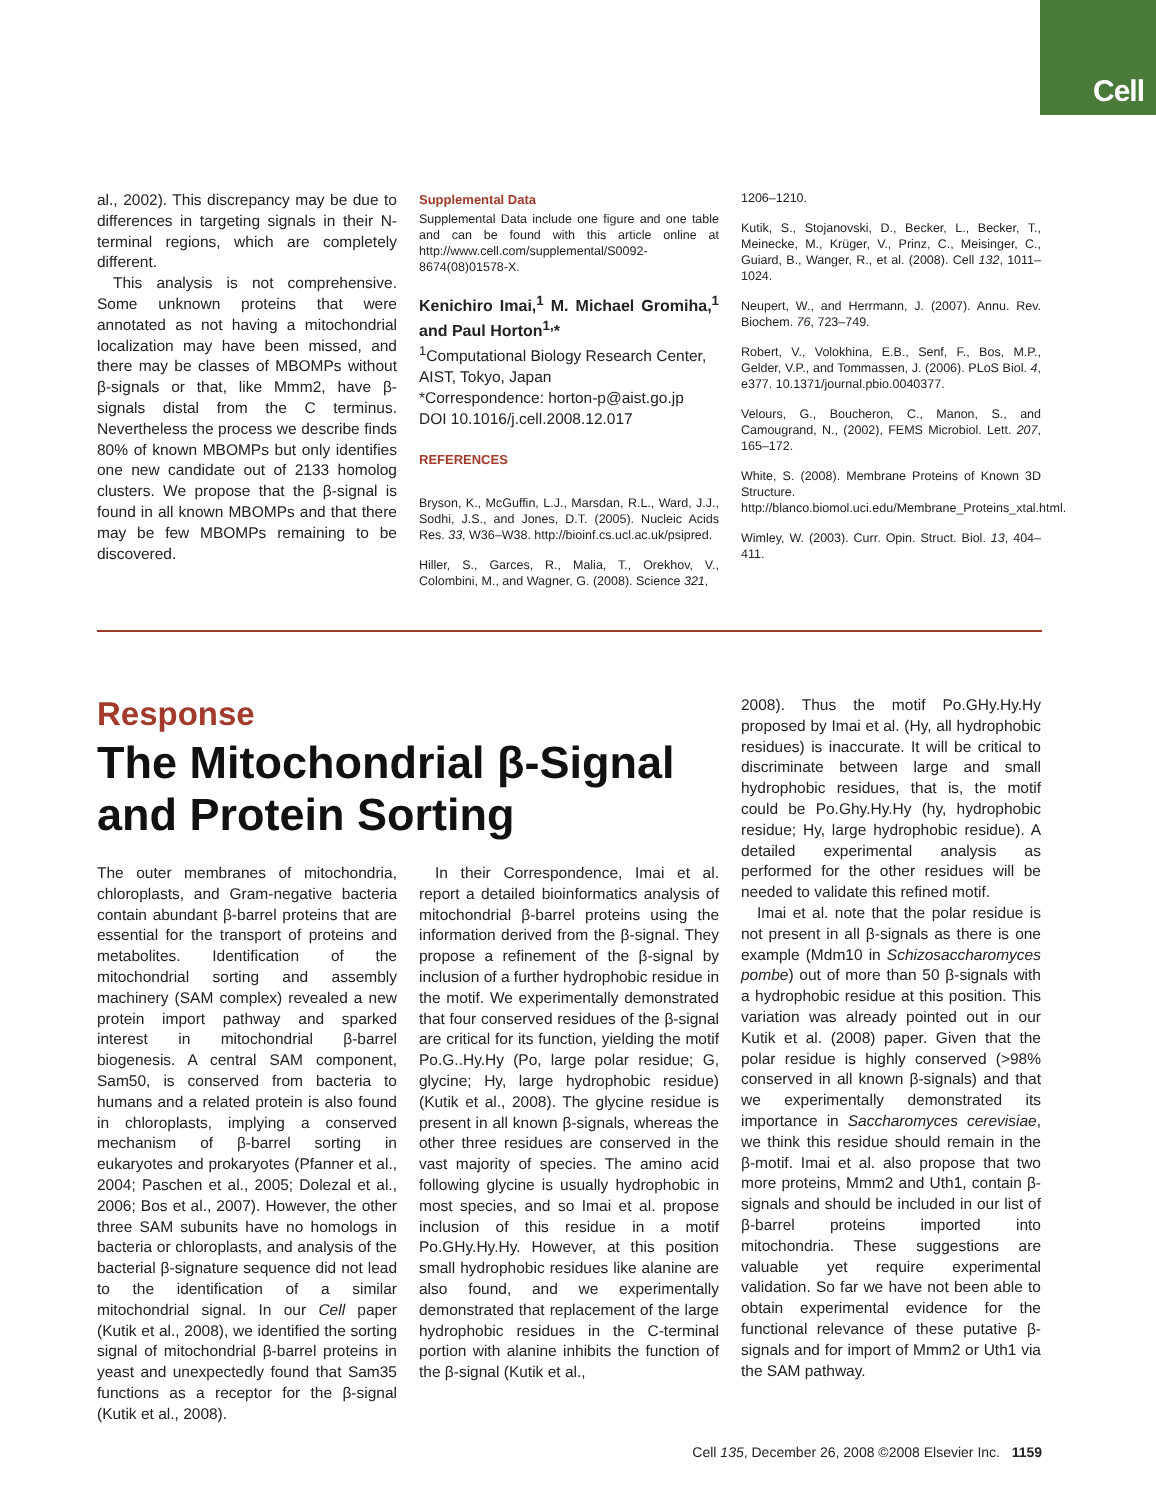Cell
al., 2002). This discrepancy may be due to differences in targeting signals in their N-terminal regions, which are completely different.
This analysis is not comprehensive. Some unknown proteins that were annotated as not having a mitochondrial localization may have been missed, and there may be classes of MBOMPs without β-signals or that, like Mmm2, have β-signals distal from the C terminus. Nevertheless the process we describe finds 80% of known MBOMPs but only identifies one new candidate out of 2133 homolog clusters. We propose that the β-signal is found in all known MBOMPs and that there may be few MBOMPs remaining to be discovered.
Supplemental Data
Supplemental Data include one figure and one table and can be found with this article online at http://www.cell.com/supplemental/S0092-8674(08)01578-X.
Kenichiro Imai,<sup>1</sup> M. Michael Gromiha,<sup>1</sup> and Paul Horton<sup>1,</sup>*
<sup>1</sup> Computational Biology Research Center, AIST, Tokyo, Japan
*Correspondence: horton-p@aist.go.jp
DOI 10.1016/j.cell.2008.12.017
REFERENCES
Bryson, K., McGuffin, L.J., Marsdan, R.L., Ward, J.J., Sodhi, J.S., and Jones, D.T. (2005). Nucleic Acids Res. 33, W36–W38. http://bioinf.cs.ucl.ac.uk/psipred.
Hiller, S., Garces, R., Malia, T., Orekhov, V., Colombini, M., and Wagner, G. (2008). Science 321,
1206–1210.
Kutik, S., Stojanovski, D., Becker, L., Becker, T., Meinecke, M., Krüger, V., Prinz, C., Meisinger, C., Guiard, B., Wanger, R., et al. (2008). Cell 132, 1011–1024.
Neupert, W., and Herrmann, J. (2007). Annu. Rev. Biochem. 76, 723–749.
Robert, V., Volokhina, E.B., Senf, F., Bos, M.P., Gelder, V.P., and Tommassen, J. (2006). PLoS Biol. 4, e377. 10.1371/journal.pbio.0040377.
Velours, G., Boucheron, C., Manon, S., and Camougrand, N., (2002), FEMS Microbiol. Lett. 207, 165–172.
White, S. (2008). Membrane Proteins of Known 3D Structure. http://blanco.biomol.uci.edu/Membrane_Proteins_xtal.html.
Wimley, W. (2003). Curr. Opin. Struct. Biol. 13, 404–411.
Response
The Mitochondrial β-Signal and Protein Sorting
The outer membranes of mitochondria, chloroplasts, and Gram-negative bacteria contain abundant β-barrel proteins that are essential for the transport of proteins and metabolites. Identification of the mitochondrial sorting and assembly machinery (SAM complex) revealed a new protein import pathway and sparked interest in mitochondrial β-barrel biogenesis. A central SAM component, Sam50, is conserved from bacteria to humans and a related protein is also found in chloroplasts, implying a conserved mechanism of β-barrel sorting in eukaryotes and prokaryotes (Pfanner et al., 2004; Paschen et al., 2005; Dolezal et al., 2006; Bos et al., 2007). However, the other three SAM subunits have no homologs in bacteria or chloroplasts, and analysis of the bacterial β-signature sequence did not lead to the identification of a similar mitochondrial signal. In our Cell paper (Kutik et al., 2008), we identified the sorting signal of mitochondrial β-barrel proteins in yeast and unexpectedly found that Sam35 functions as a receptor for the β-signal (Kutik et al., 2008).
In their Correspondence, Imai et al. report a detailed bioinformatics analysis of mitochondrial β-barrel proteins using the information derived from the β-signal. They propose a refinement of the β-signal by inclusion of a further hydrophobic residue in the motif. We experimentally demonstrated that four conserved residues of the β-signal are critical for its function, yielding the motif Po.G..Hy.Hy (Po, large polar residue; G, glycine; Hy, large hydrophobic residue) (Kutik et al., 2008). The glycine residue is present in all known β-signals, whereas the other three residues are conserved in the vast majority of species. The amino acid following glycine is usually hydrophobic in most species, and so Imai et al. propose inclusion of this residue in a motif Po.GHy.Hy.Hy. However, at this position small hydrophobic residues like alanine are also found, and we experimentally demonstrated that replacement of the large hydrophobic residues in the C-terminal portion with alanine inhibits the function of the β-signal (Kutik et al.,
2008). Thus the motif Po.GHy.Hy.Hy proposed by Imai et al. (Hy, all hydrophobic residues) is inaccurate. It will be critical to discriminate between large and small hydrophobic residues, that is, the motif could be Po.Ghy.Hy.Hy (hy, hydrophobic residue; Hy, large hydrophobic residue). A detailed experimental analysis as performed for the other residues will be needed to validate this refined motif.
Imai et al. note that the polar residue is not present in all β-signals as there is one example (Mdm10 in Schizosaccharomyces pombe) out of more than 50 β-signals with a hydrophobic residue at this position. This variation was already pointed out in our Kutik et al. (2008) paper. Given that the polar residue is highly conserved (>98% conserved in all known β-signals) and that we experimentally demonstrated its importance in Saccharomyces cerevisiae, we think this residue should remain in the β-motif. Imai et al. also propose that two more proteins, Mmm2 and Uth1, contain β-signals and should be included in our list of β-barrel proteins imported into mitochondria. These suggestions are valuable yet require experimental validation. So far we have not been able to obtain experimental evidence for the functional relevance of these putative β-signals and for import of Mmm2 or Uth1 via the SAM pathway.
Cell 135, December 26, 2008 ©2008 Elsevier Inc. 1159